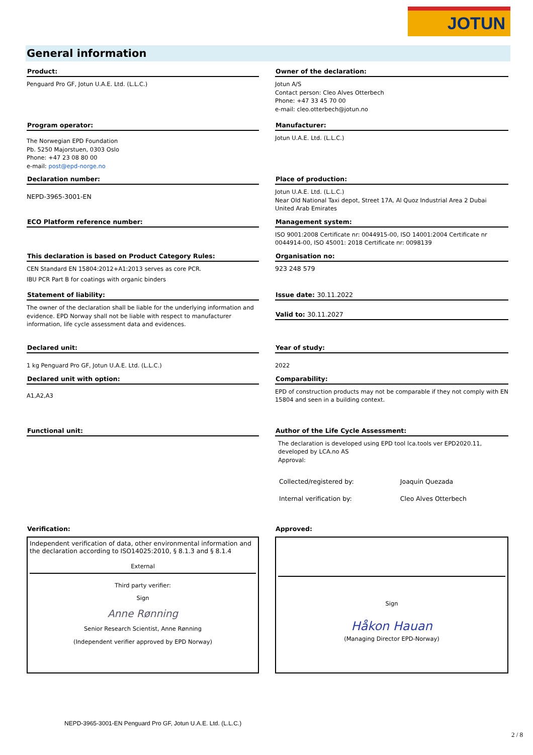JOTUN
General information
Product:
Penguard Pro GF, Jotun U.A.E. Ltd. (L.L.C.)
Owner of the declaration:
Jotun A/S
Contact person: Cleo Alves Otterbech
Phone: +47 33 45 70 00
e-mail: cleo.otterbech@jotun.no
Program operator:
The Norwegian EPD Foundation
Pb. 5250 Majorstuen, 0303 Oslo
Phone: +47 23 08 80 00
e-mail: post@epd-norge.no
Manufacturer:
Jotun U.A.E. Ltd. (L.L.C.)
Declaration number:
NEPD-3965-3001-EN
Place of production:
Jotun U.A.E. Ltd. (L.L.C.)
Near Old National Taxi depot, Street 17A, Al Quoz Industrial Area 2 Dubai
United Arab Emirates
ECO Platform reference number:
Management system:
ISO 9001:2008 Certificate nr: 0044915-00, ISO 14001:2004 Certificate nr 0044914-00, ISO 45001: 2018 Certificate nr: 0098139
This declaration is based on Product Category Rules:
CEN Standard EN 15804:2012+A1:2013 serves as core PCR.
IBU PCR Part B for coatings with organic binders
Organisation no:
923 248 579
Statement of liability:
The owner of the declaration shall be liable for the underlying information and evidence. EPD Norway shall not be liable with respect to manufacturer information, life cycle assessment data and evidences.
Issue date: 30.11.2022
Valid to: 30.11.2027
Declared unit:
1 kg Penguard Pro GF, Jotun U.A.E. Ltd. (L.L.C.)
Year of study:
2022
Declared unit with option:
A1,A2,A3
Comparability:
EPD of construction products may not be comparable if they not comply with EN 15804 and seen in a building context.
Functional unit:
Author of the Life Cycle Assessment:
The declaration is developed using EPD tool lca.tools ver EPD2020.11, developed by LCA.no AS
Approval:
| Collected/registered by: | Joaquin Quezada |
| Internal verification by: | Cleo Alves Otterbech |
Verification:
Independent verification of data, other environmental information and the declaration according to ISO14025:2010, § 8.1.3 and § 8.1.4
External
Third party verifier:
Sign
Anne Rønning
Senior Research Scientist, Anne Rønning
(Independent verifier approved by EPD Norway)
Approved:
Sign
Håkon Hauan
(Managing Director EPD-Norway)
NEPD-3965-3001-EN Penguard Pro GF, Jotun U.A.E. Ltd. (L.L.C.)
2 / 8